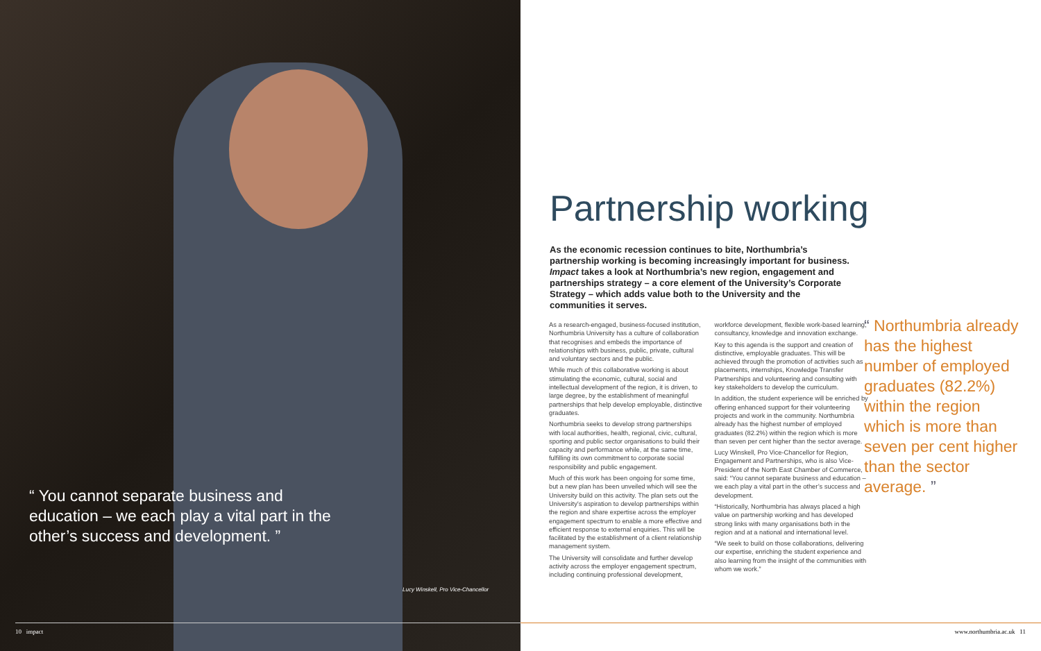“ You cannot separate business and education – we each play a vital part in the other’s success and development. ”
Lucy Winskell, Pro Vice-Chancellor
10 impact
Partnership working
As the economic recession continues to bite, Northumbria’s partnership working is becoming increasingly important for business. Impact takes a look at Northumbria’s new region, engagement and partnerships strategy – a core element of the University’s Corporate Strategy – which adds value both to the University and the communities it serves.
As a research-engaged, business-focused institution, Northumbria University has a culture of collaboration that recognises and embeds the importance of relationships with business, public, private, cultural and voluntary sectors and the public.
While much of this collaborative working is about stimulating the economic, cultural, social and intellectual development of the region, it is driven, to large degree, by the establishment of meaningful partnerships that help develop employable, distinctive graduates.
Northumbria seeks to develop strong partnerships with local authorities, health, regional, civic, cultural, sporting and public sector organisations to build their capacity and performance while, at the same time, fulfilling its own commitment to corporate social responsibility and public engagement.
Much of this work has been ongoing for some time, but a new plan has been unveiled which will see the University build on this activity. The plan sets out the University’s aspiration to develop partnerships within the region and share expertise across the employer engagement spectrum to enable a more effective and efficient response to external enquiries. This will be facilitated by the establishment of a client relationship management system.
The University will consolidate and further develop activity across the employer engagement spectrum, including continuing professional development, workforce development, flexible work-based learning, consultancy, knowledge and innovation exchange.
Key to this agenda is the support and creation of distinctive, employable graduates. This will be achieved through the promotion of activities such as placements, internships, Knowledge Transfer Partnerships and volunteering and consulting with key stakeholders to develop the curriculum.
In addition, the student experience will be enriched by offering enhanced support for their volunteering projects and work in the community. Northumbria already has the highest number of employed graduates (82.2%) within the region which is more than seven per cent higher than the sector average.
Lucy Winskell, Pro Vice-Chancellor for Region, Engagement and Partnerships, who is also Vice-President of the North East Chamber of Commerce, said: “You cannot separate business and education – we each play a vital part in the other’s success and development.
“Historically, Northumbria has always placed a high value on partnership working and has developed strong links with many organisations both in the region and at a national and international level.
“We seek to build on those collaborations, delivering our expertise, enriching the student experience and also learning from the insight of the communities with whom we work.”
“ Northumbria already has the highest number of employed graduates (82.2%) within the region which is more than seven per cent higher than the sector average. ”
www.northumbria.ac.uk 11